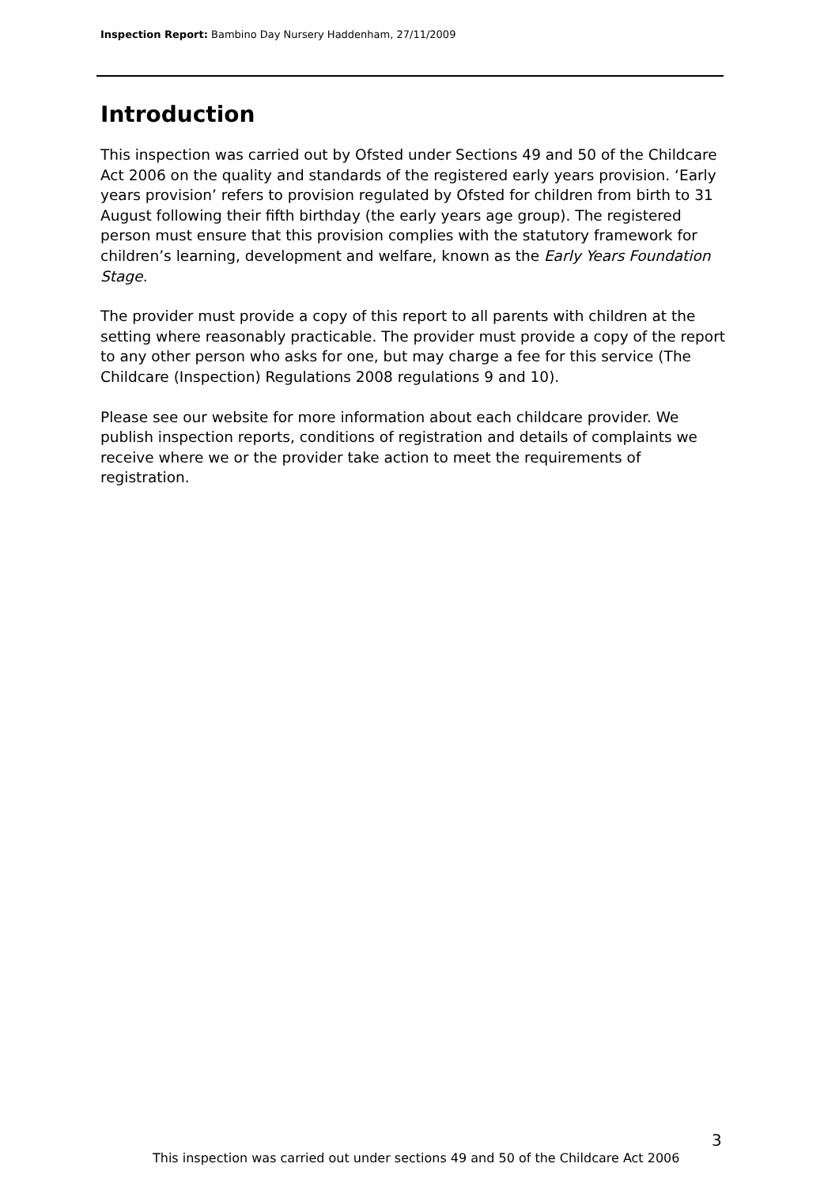Inspection Report: Bambino Day Nursery Haddenham, 27/11/2009
Introduction
This inspection was carried out by Ofsted under Sections 49 and 50 of the Childcare Act 2006 on the quality and standards of the registered early years provision. ‘Early years provision’ refers to provision regulated by Ofsted for children from birth to 31 August following their fifth birthday (the early years age group). The registered person must ensure that this provision complies with the statutory framework for children’s learning, development and welfare, known as the Early Years Foundation Stage.
The provider must provide a copy of this report to all parents with children at the setting where reasonably practicable. The provider must provide a copy of the report to any other person who asks for one, but may charge a fee for this service (The Childcare (Inspection) Regulations 2008 regulations 9 and 10).
Please see our website for more information about each childcare provider. We publish inspection reports, conditions of registration and details of complaints we receive where we or the provider take action to meet the requirements of registration.
3
This inspection was carried out under sections 49 and 50 of the Childcare Act 2006